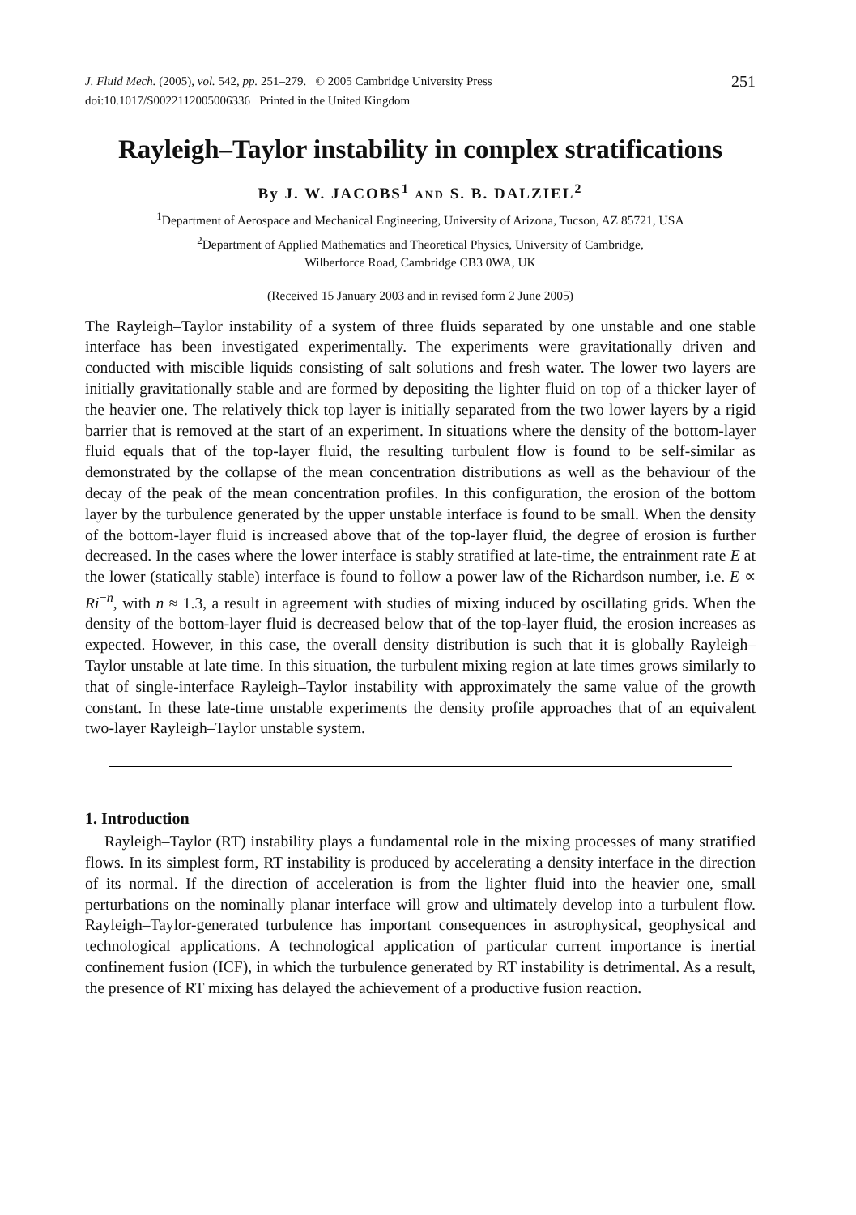J. Fluid Mech. (2005), vol. 542, pp. 251–279. © 2005 Cambridge University Press
doi:10.1017/S0022112005006336 Printed in the United Kingdom
251
Rayleigh–Taylor instability in complex stratifications
By J. W. JACOBS<sup>1</sup> AND S. B. DALZIEL<sup>2</sup>
<sup>1</sup> Department of Aerospace and Mechanical Engineering, University of Arizona, Tucson, AZ 85721, USA
<sup>2</sup> Department of Applied Mathematics and Theoretical Physics, University of Cambridge,
Wilberforce Road, Cambridge CB3 0WA, UK
(Received 15 January 2003 and in revised form 2 June 2005)
The Rayleigh–Taylor instability of a system of three fluids separated by one unstable and one stable interface has been investigated experimentally. The experiments were gravitationally driven and conducted with miscible liquids consisting of salt solutions and fresh water. The lower two layers are initially gravitationally stable and are formed by depositing the lighter fluid on top of a thicker layer of the heavier one. The relatively thick top layer is initially separated from the two lower layers by a rigid barrier that is removed at the start of an experiment. In situations where the density of the bottom-layer fluid equals that of the top-layer fluid, the resulting turbulent flow is found to be self-similar as demonstrated by the collapse of the mean concentration distributions as well as the behaviour of the decay of the peak of the mean concentration profiles. In this configuration, the erosion of the bottom layer by the turbulence generated by the upper unstable interface is found to be small. When the density of the bottom-layer fluid is increased above that of the top-layer fluid, the degree of erosion is further decreased. In the cases where the lower interface is stably stratified at late-time, the entrainment rate E at the lower (statically stable) interface is found to follow a power law of the Richardson number, i.e. E ∝ Ri<sup>−n</sup>, with n ≈ 1.3, a result in agreement with studies of mixing induced by oscillating grids. When the density of the bottom-layer fluid is decreased below that of the top-layer fluid, the erosion increases as expected. However, in this case, the overall density distribution is such that it is globally Rayleigh–Taylor unstable at late time. In this situation, the turbulent mixing region at late times grows similarly to that of single-interface Rayleigh–Taylor instability with approximately the same value of the growth constant. In these late-time unstable experiments the density profile approaches that of an equivalent two-layer Rayleigh–Taylor unstable system.
1. Introduction
Rayleigh–Taylor (RT) instability plays a fundamental role in the mixing processes of many stratified flows. In its simplest form, RT instability is produced by accelerating a density interface in the direction of its normal. If the direction of acceleration is from the lighter fluid into the heavier one, small perturbations on the nominally planar interface will grow and ultimately develop into a turbulent flow. Rayleigh–Taylor-generated turbulence has important consequences in astrophysical, geophysical and technological applications. A technological application of particular current importance is inertial confinement fusion (ICF), in which the turbulence generated by RT instability is detrimental. As a result, the presence of RT mixing has delayed the achievement of a productive fusion reaction.